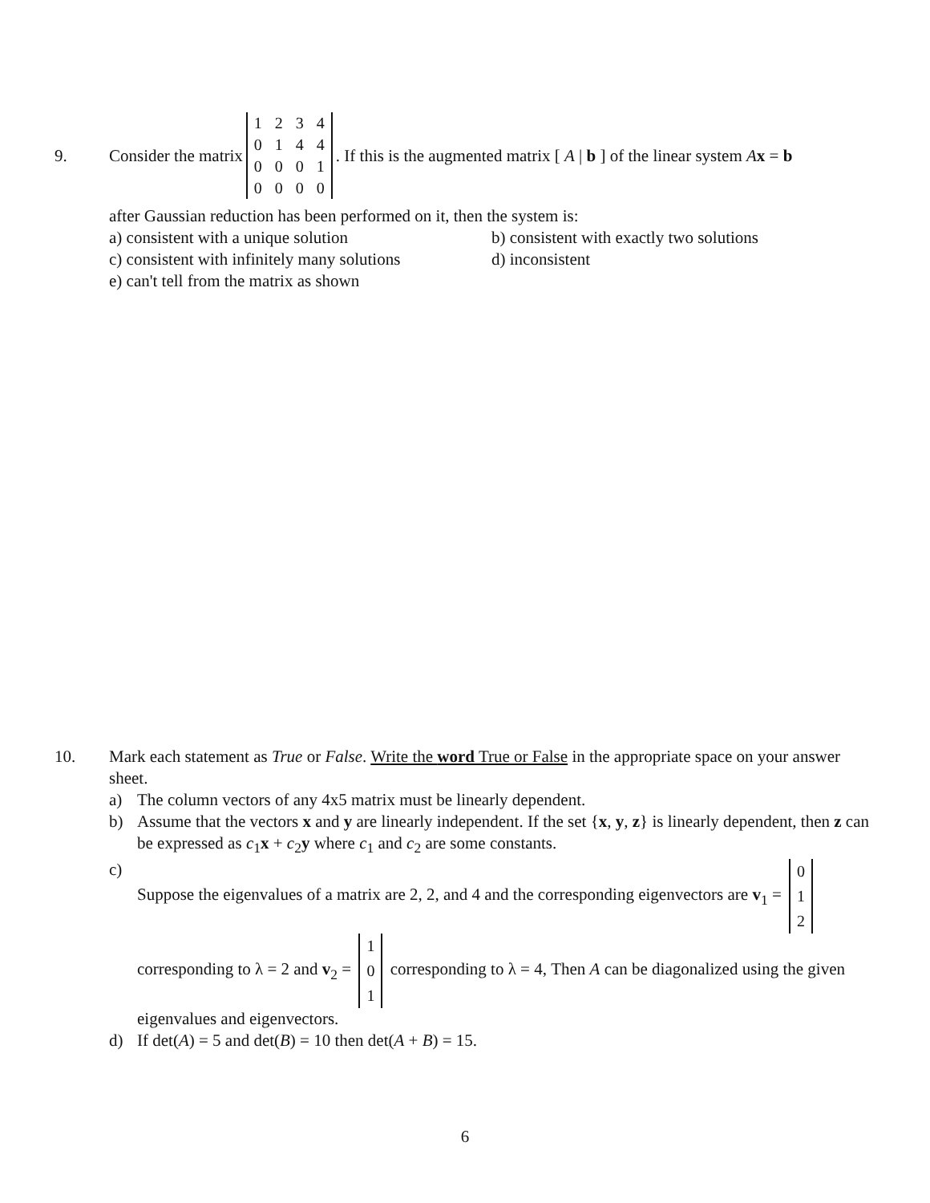9. Consider the matrix
| 1 | 2 | 3 | 4 |
| 0 | 1 | 4 | 4 |
| 0 | 0 | 0 | 1 |
| 0 | 0 | 0 | 0 |
. If this is the augmented matrix [ A | b ] of the linear system Ax = b
after Gaussian reduction has been performed on it, then the system is:
a) consistent with a unique solution b) consistent with exactly two solutions c) consistent with infinitely many solutions d) inconsistent e) can't tell from the matrix as shown
10. Mark each statement as True or False. Write the word True or False in the appropriate space on your answer sheet.
a) The column vectors of any 4x5 matrix must be linearly dependent.
b) Assume that the vectors x and y are linearly independent. If the set {x, y, z} is linearly dependent, then z can be expressed as c<sub>1</sub>x + c<sub>2</sub>y where c<sub>1</sub> and c<sub>2</sub> are some constants.
c) Suppose the eigenvalues of a matrix are 2, 2, and 4 and the corresponding eigenvectors are v<sub>1</sub> =
| 0 |
| 1 |
| 2 |
corresponding to λ = 2 and v<sub>2</sub> =
| 1 |
| 0 |
| 1 |
corresponding to λ = 4, Then A can be diagonalized using the given eigenvalues and eigenvectors.
d) If det(A) = 5 and det(B) = 10 then det(A + B) = 15.
6